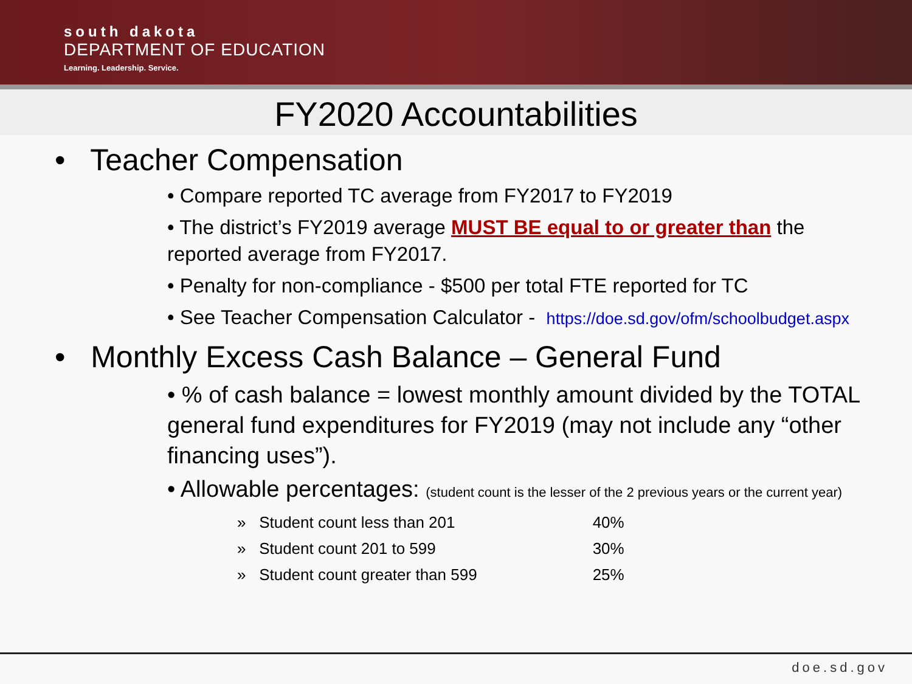south dakota
DEPARTMENT OF EDUCATION
Learning. Leadership. Service.
FY2020 Accountabilities
• Teacher Compensation
• Compare reported TC average from FY2017 to FY2019
• The district’s FY2019 average MUST BE equal to or greater than the reported average from FY2017.
• Penalty for non-compliance - $500 per total FTE reported for TC
• See Teacher Compensation Calculator - https://doe.sd.gov/ofm/schoolbudget.aspx
• Monthly Excess Cash Balance – General Fund
• % of cash balance = lowest monthly amount divided by the TOTAL general fund expenditures for FY2019 (may not include any “other financing uses”).
• Allowable percentages: (student count is the lesser of the 2 previous years or the current year)
| » Student count less than 201 | 40% |
| » Student count 201 to 599 | 30% |
| » Student count greater than 599 | 25% |
doe.sd.gov